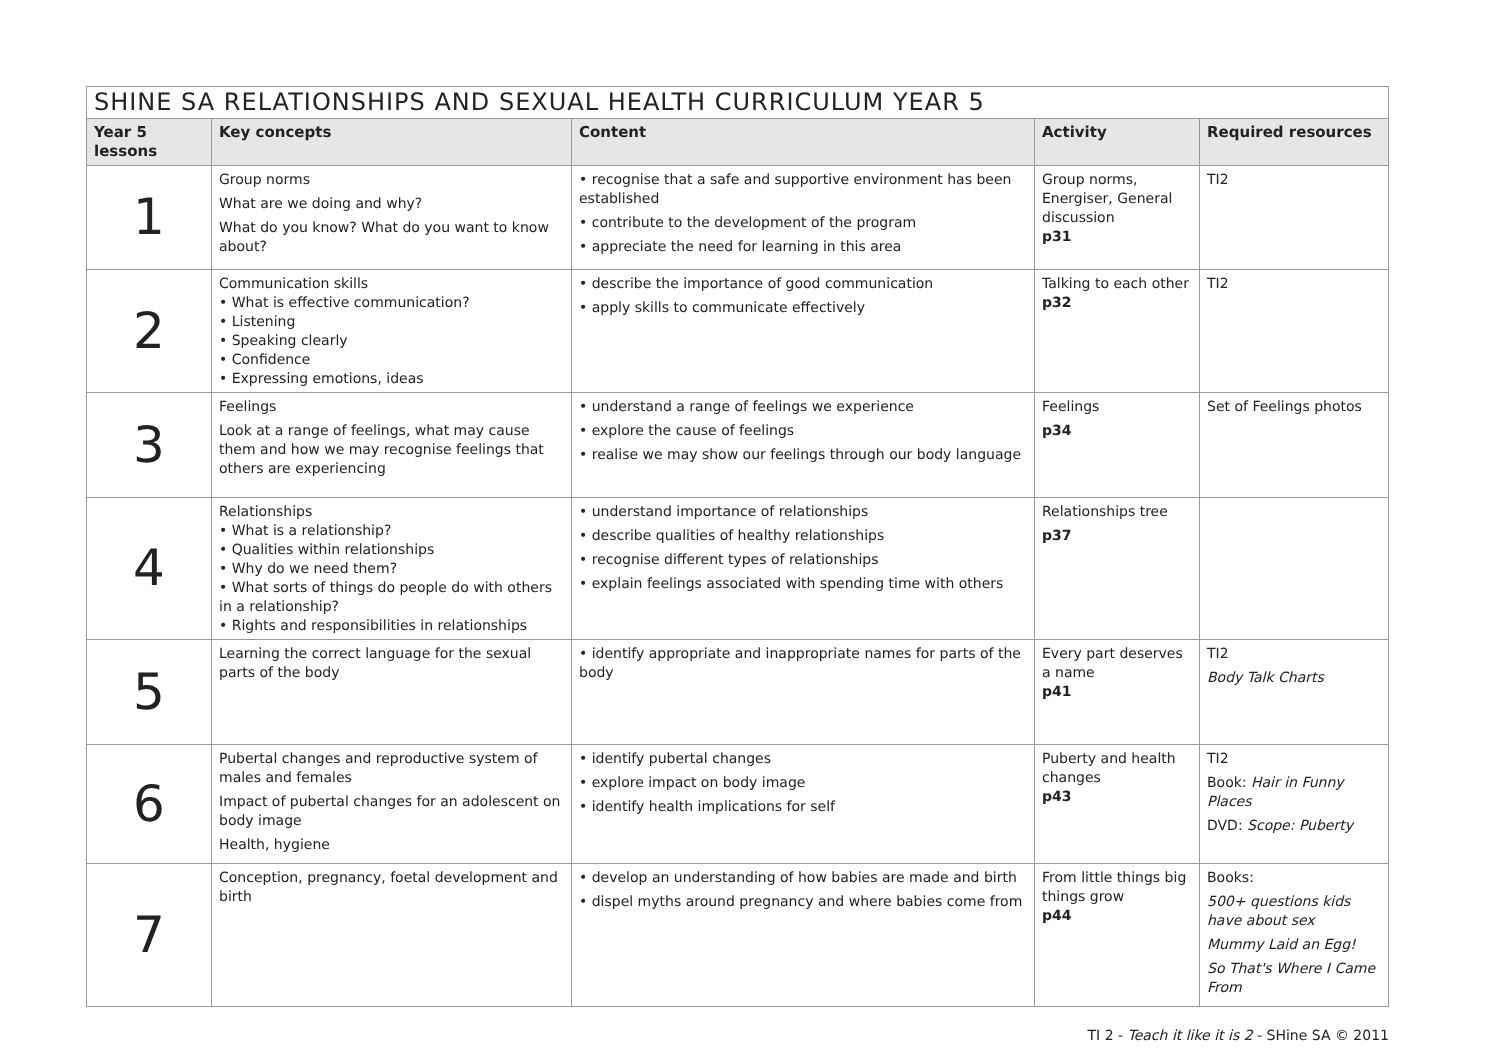| SHINE SA RELATIONSHIPS AND SEXUAL HEALTH CURRICULUM YEAR 5 | | | | |
| --- | --- | --- | --- | --- |
| Year 5 lessons | Key concepts | Content | Activity | Required resources |
| 1 | Group norms What are we doing and why? What do you know? What do you want to know about? | • recognise that a safe and supportive environment has been established • contribute to the development of the program • appreciate the need for learning in this area | Group norms, Energiser, General discussion p31 | TI2 |
| 2 | Communication skills • What is effective communication? • Listening • Speaking clearly • Confidence • Expressing emotions, ideas | • describe the importance of good communication • apply skills to communicate effectively | Talking to each other p32 | TI2 |
| 3 | Feelings Look at a range of feelings, what may cause them and how we may recognise feelings that others are experiencing | • understand a range of feelings we experience • explore the cause of feelings • realise we may show our feelings through our body language | Feelings p34 | Set of Feelings photos |
| 4 | Relationships • What is a relationship? • Qualities within relationships • Why do we need them? • What sorts of things do people do with others in a relationship? • Rights and responsibilities in relationships | • understand importance of relationships • describe qualities of healthy relationships • recognise different types of relationships • explain feelings associated with spending time with others | Relationships tree p37 | |
| 5 | Learning the correct language for the sexual parts of the body | • identify appropriate and inappropriate names for parts of the body | Every part deserves a name p41 | TI2 Body Talk Charts |
| 6 | Pubertal changes and reproductive system of males and females Impact of pubertal changes for an adolescent on body image Health, hygiene | • identify pubertal changes • explore impact on body image • identify health implications for self | Puberty and health changes p43 | TI2 Book: Hair in Funny Places DVD: Scope: Puberty |
| 7 | Conception, pregnancy, foetal development and birth | • develop an understanding of how babies are made and birth • dispel myths around pregnancy and where babies come from | From little things big things grow p44 | Books: 500+ questions kids have about sex Mummy Laid an Egg! So That's Where I Came From |
TI 2 - Teach it like it is 2 - SHine SA © 2011